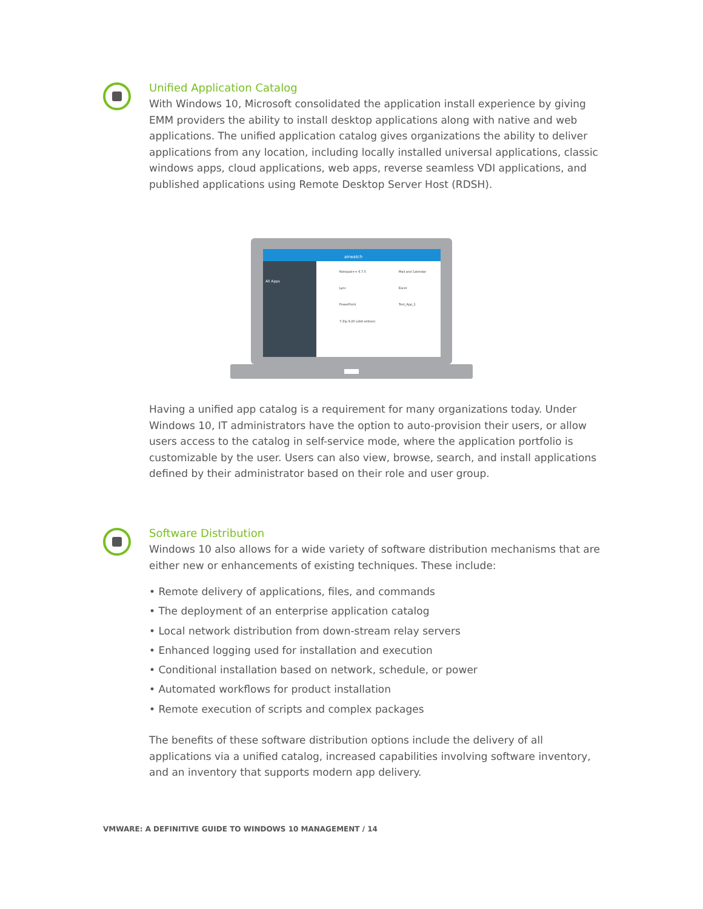Unified Application Catalog
With Windows 10, Microsoft consolidated the application install experience by giving EMM providers the ability to install desktop applications along with native and web applications. The unified application catalog gives organizations the ability to deliver applications from any location, including locally installed universal applications, classic windows apps, cloud applications, web apps, reverse seamless VDI applications, and published applications using Remote Desktop Server Host (RDSH).
airwatch
All Apps
Notepad++ 6.7.5
Mail and Calendar
Lync
Excel
PowerPoint
Test_App_1
7-Zip 9.20 (x64 edition)
Having a unified app catalog is a requirement for many organizations today. Under Windows 10, IT administrators have the option to auto-provision their users, or allow users access to the catalog in self-service mode, where the application portfolio is customizable by the user. Users can also view, browse, search, and install applications defined by their administrator based on their role and user group.
Software Distribution
Windows 10 also allows for a wide variety of software distribution mechanisms that are either new or enhancements of existing techniques. These include:
• Remote delivery of applications, files, and commands
• The deployment of an enterprise application catalog
• Local network distribution from down-stream relay servers
• Enhanced logging used for installation and execution
• Conditional installation based on network, schedule, or power
• Automated workflows for product installation
• Remote execution of scripts and complex packages
The benefits of these software distribution options include the delivery of all applications via a unified catalog, increased capabilities involving software inventory, and an inventory that supports modern app delivery.
VMWARE: A DEFINITIVE GUIDE TO WINDOWS 10 MANAGEMENT / 14